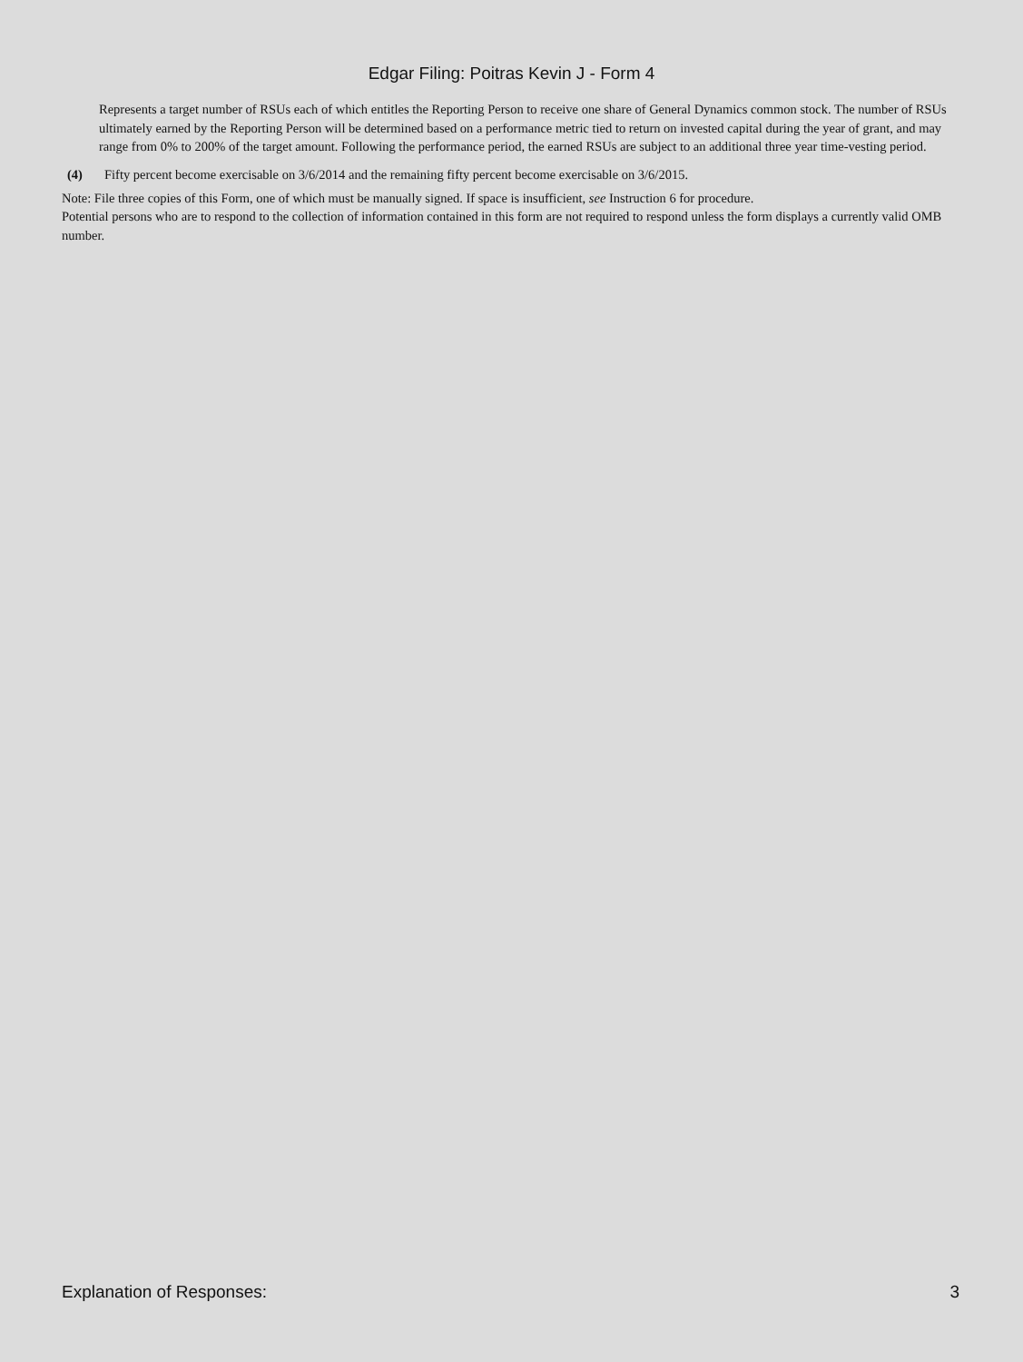Edgar Filing: Poitras Kevin J - Form 4
Represents a target number of RSUs each of which entitles the Reporting Person to receive one share of General Dynamics common stock. The number of RSUs ultimately earned by the Reporting Person will be determined based on a performance metric tied to return on invested capital during the year of grant, and may range from 0% to 200% of the target amount. Following the performance period, the earned RSUs are subject to an additional three year time-vesting period.
(4) Fifty percent become exercisable on 3/6/2014 and the remaining fifty percent become exercisable on 3/6/2015.
Note: File three copies of this Form, one of which must be manually signed. If space is insufficient, see Instruction 6 for procedure.
Potential persons who are to respond to the collection of information contained in this form are not required to respond unless the form displays a currently valid OMB number.
Explanation of Responses: 3